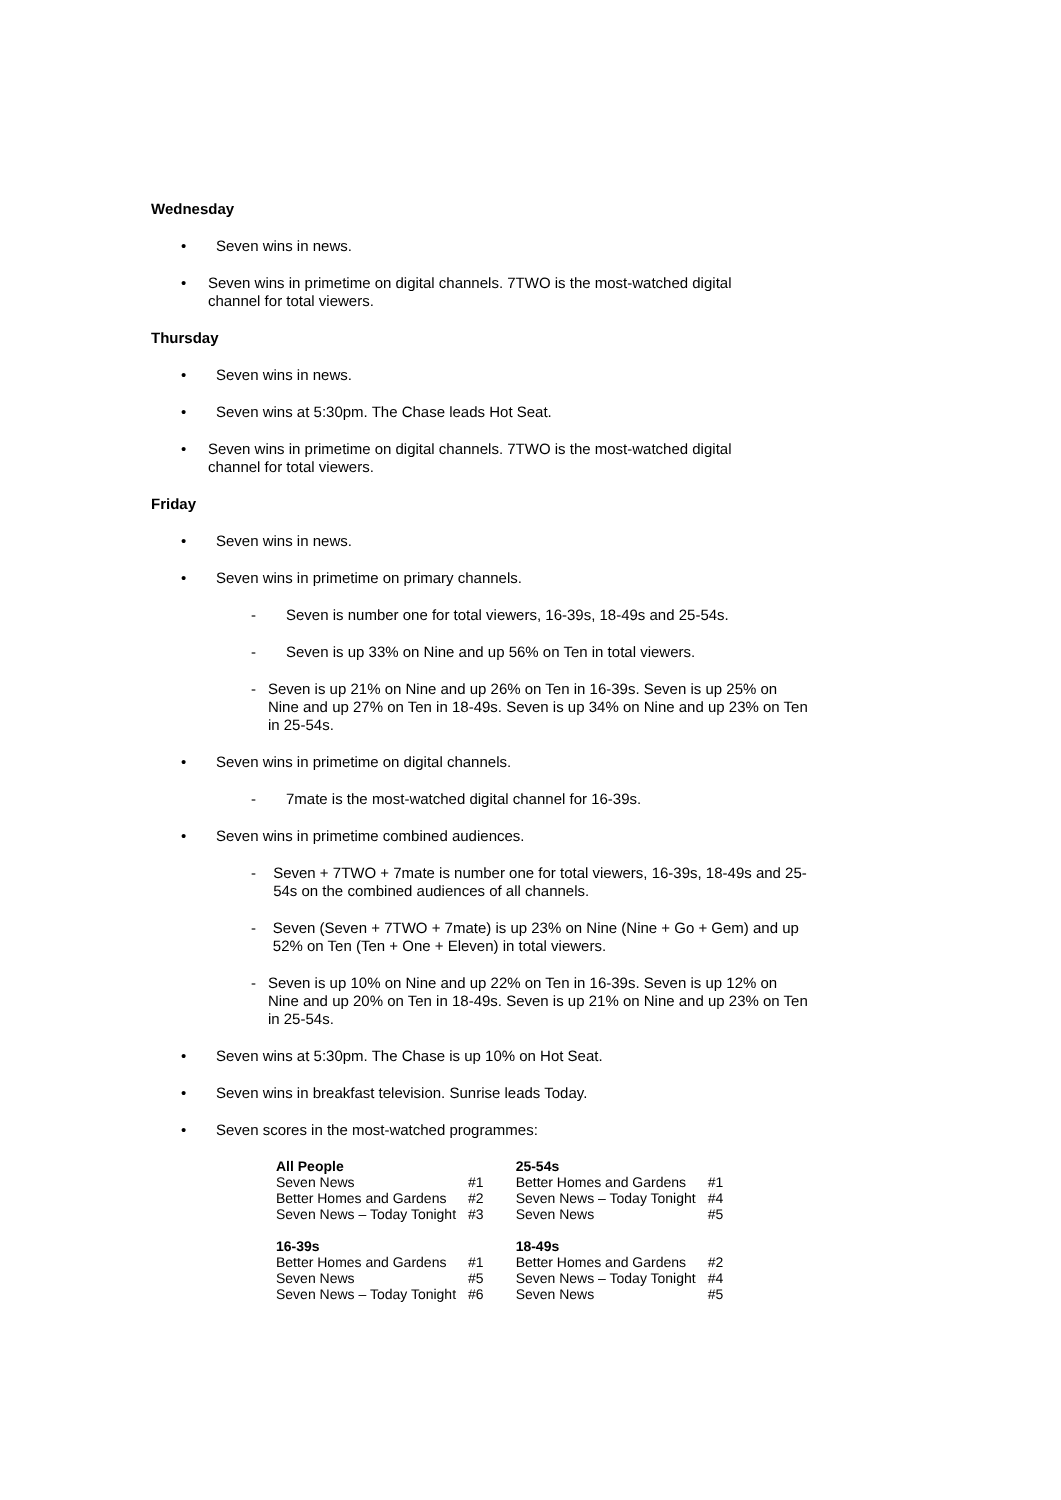Wednesday
• Seven wins in news.
• Seven wins in primetime on digital channels. 7TWO is the most-watched digital channel for total viewers.
Thursday
• Seven wins in news.
• Seven wins at 5:30pm. The Chase leads Hot Seat.
• Seven wins in primetime on digital channels. 7TWO is the most-watched digital channel for total viewers.
Friday
• Seven wins in news.
• Seven wins in primetime on primary channels.
- Seven is number one for total viewers, 16-39s, 18-49s and 25-54s.
- Seven is up 33% on Nine and up 56% on Ten in total viewers.
- Seven is up 21% on Nine and up 26% on Ten in 16-39s. Seven is up 25% on Nine and up 27% on Ten in 18-49s. Seven is up 34% on Nine and up 23% on Ten in 25-54s.
• Seven wins in primetime on digital channels.
- 7mate is the most-watched digital channel for 16-39s.
• Seven wins in primetime combined audiences.
- Seven + 7TWO + 7mate is number one for total viewers, 16-39s, 18-49s and 25-54s on the combined audiences of all channels.
- Seven (Seven + 7TWO + 7mate) is up 23% on Nine (Nine + Go + Gem) and up 52% on Ten (Ten + One + Eleven) in total viewers.
- Seven is up 10% on Nine and up 22% on Ten in 16-39s. Seven is up 12% on Nine and up 20% on Ten in 18-49s. Seven is up 21% on Nine and up 23% on Ten in 25-54s.
• Seven wins at 5:30pm. The Chase is up 10% on Hot Seat.
• Seven wins in breakfast television. Sunrise leads Today.
• Seven scores in the most-watched programmes:
| All People | | 25-54s | |
| --- | --- | --- | --- |
| Seven News | #1 | Better Homes and Gardens | #1 |
| Better Homes and Gardens | #2 | Seven News – Today Tonight | #4 |
| Seven News – Today Tonight | #3 | Seven News | #5 |
| 16-39s | | 18-49s | |
| Better Homes and Gardens | #1 | Better Homes and Gardens | #2 |
| Seven News | #5 | Seven News – Today Tonight | #4 |
| Seven News – Today Tonight | #6 | Seven News | #5 |